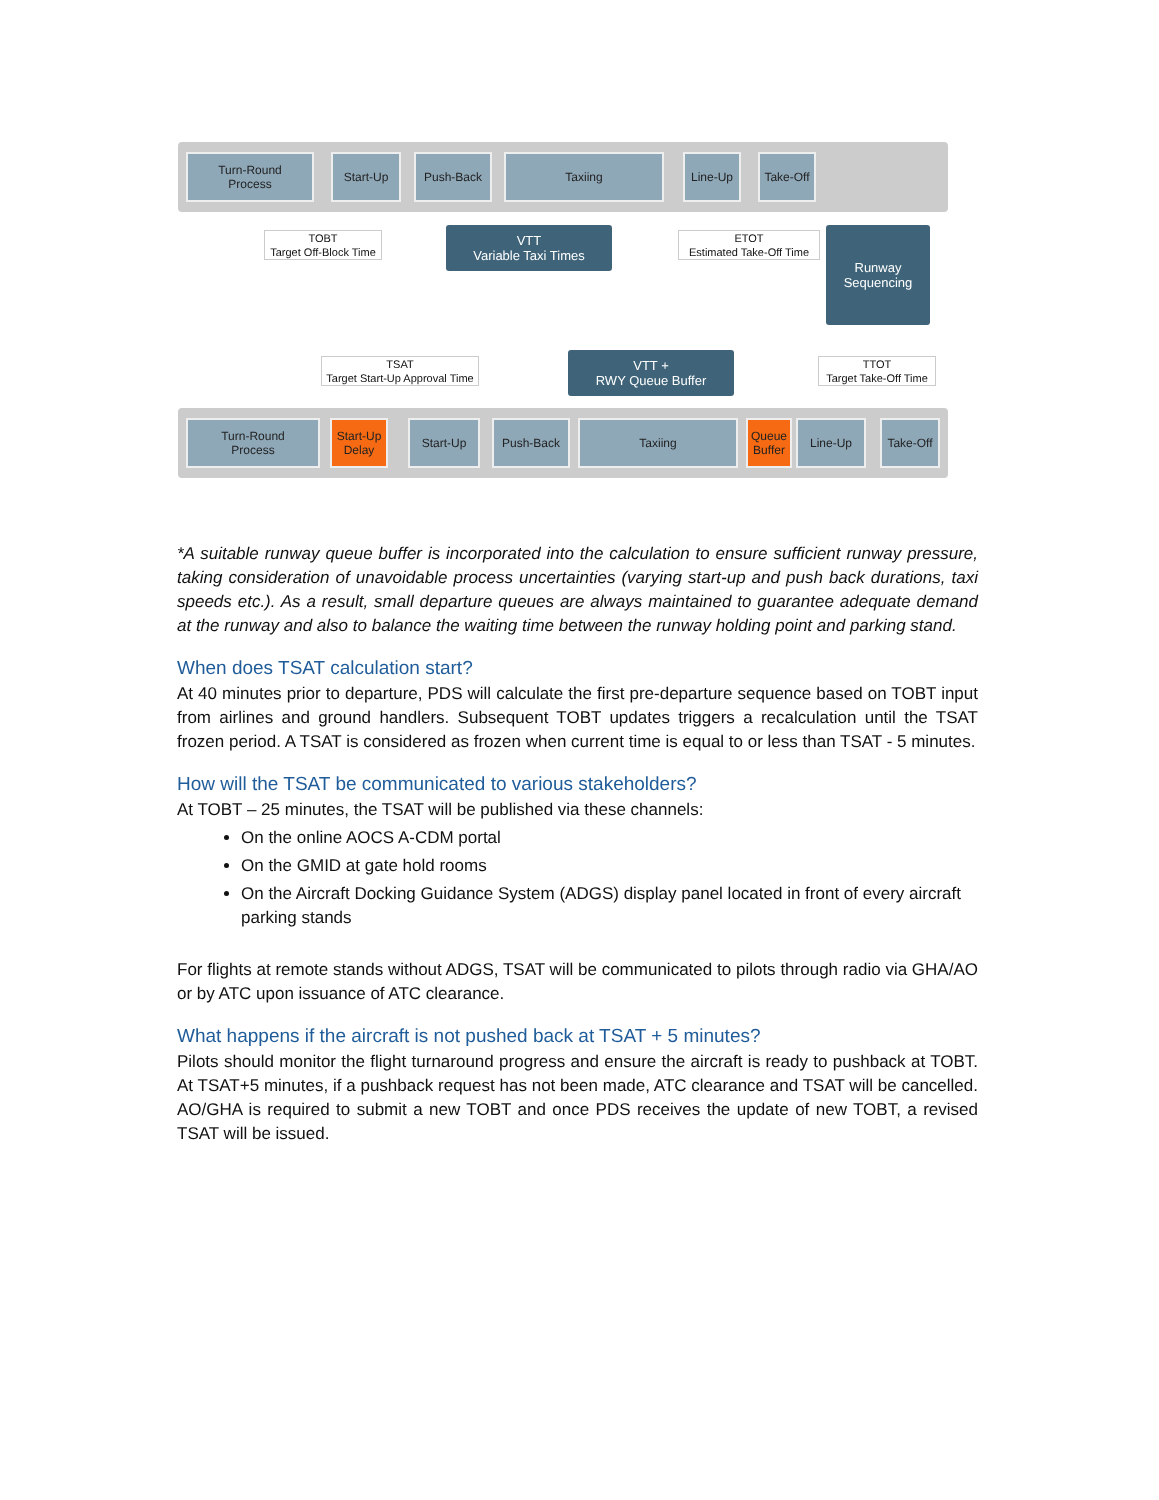Turn-Round
Process
Start-Up Push-Back Taxiing Line-Up Take-Off
TOBT
Target Off-Block Time
VTT
Variable Taxi Times
ETOT
Estimated Take-Off Time
Runway
Sequencing
TSAT
Target Start-Up Approval Time
VTT +
RWY Queue Buffer
TTOT
Target Take-Off Time
Turn-Round
Process
Start-Up
Delay
Start-Up Push-Back Taxiing
Queue
Buffer
Line-Up Take-Off
*A suitable runway queue buffer is incorporated into the calculation to ensure sufficient runway pressure, taking consideration of unavoidable process uncertainties (varying start-up and push back durations, taxi speeds etc.). As a result, small departure queues are always maintained to guarantee adequate demand at the runway and also to balance the waiting time between the runway holding point and parking stand.
When does TSAT calculation start?
At 40 minutes prior to departure, PDS will calculate the first pre-departure sequence based on TOBT input from airlines and ground handlers. Subsequent TOBT updates triggers a recalculation until the TSAT frozen period. A TSAT is considered as frozen when current time is equal to or less than TSAT - 5 minutes.
How will the TSAT be communicated to various stakeholders?
At TOBT – 25 minutes, the TSAT will be published via these channels:
On the online AOCS A-CDM portal
On the GMID at gate hold rooms
On the Aircraft Docking Guidance System (ADGS) display panel located in front of every aircraft parking stands
For flights at remote stands without ADGS, TSAT will be communicated to pilots through radio via GHA/AO or by ATC upon issuance of ATC clearance.
What happens if the aircraft is not pushed back at TSAT + 5 minutes?
Pilots should monitor the flight turnaround progress and ensure the aircraft is ready to pushback at TOBT. At TSAT+5 minutes, if a pushback request has not been made, ATC clearance and TSAT will be cancelled. AO/GHA is required to submit a new TOBT and once PDS receives the update of new TOBT, a revised TSAT will be issued.